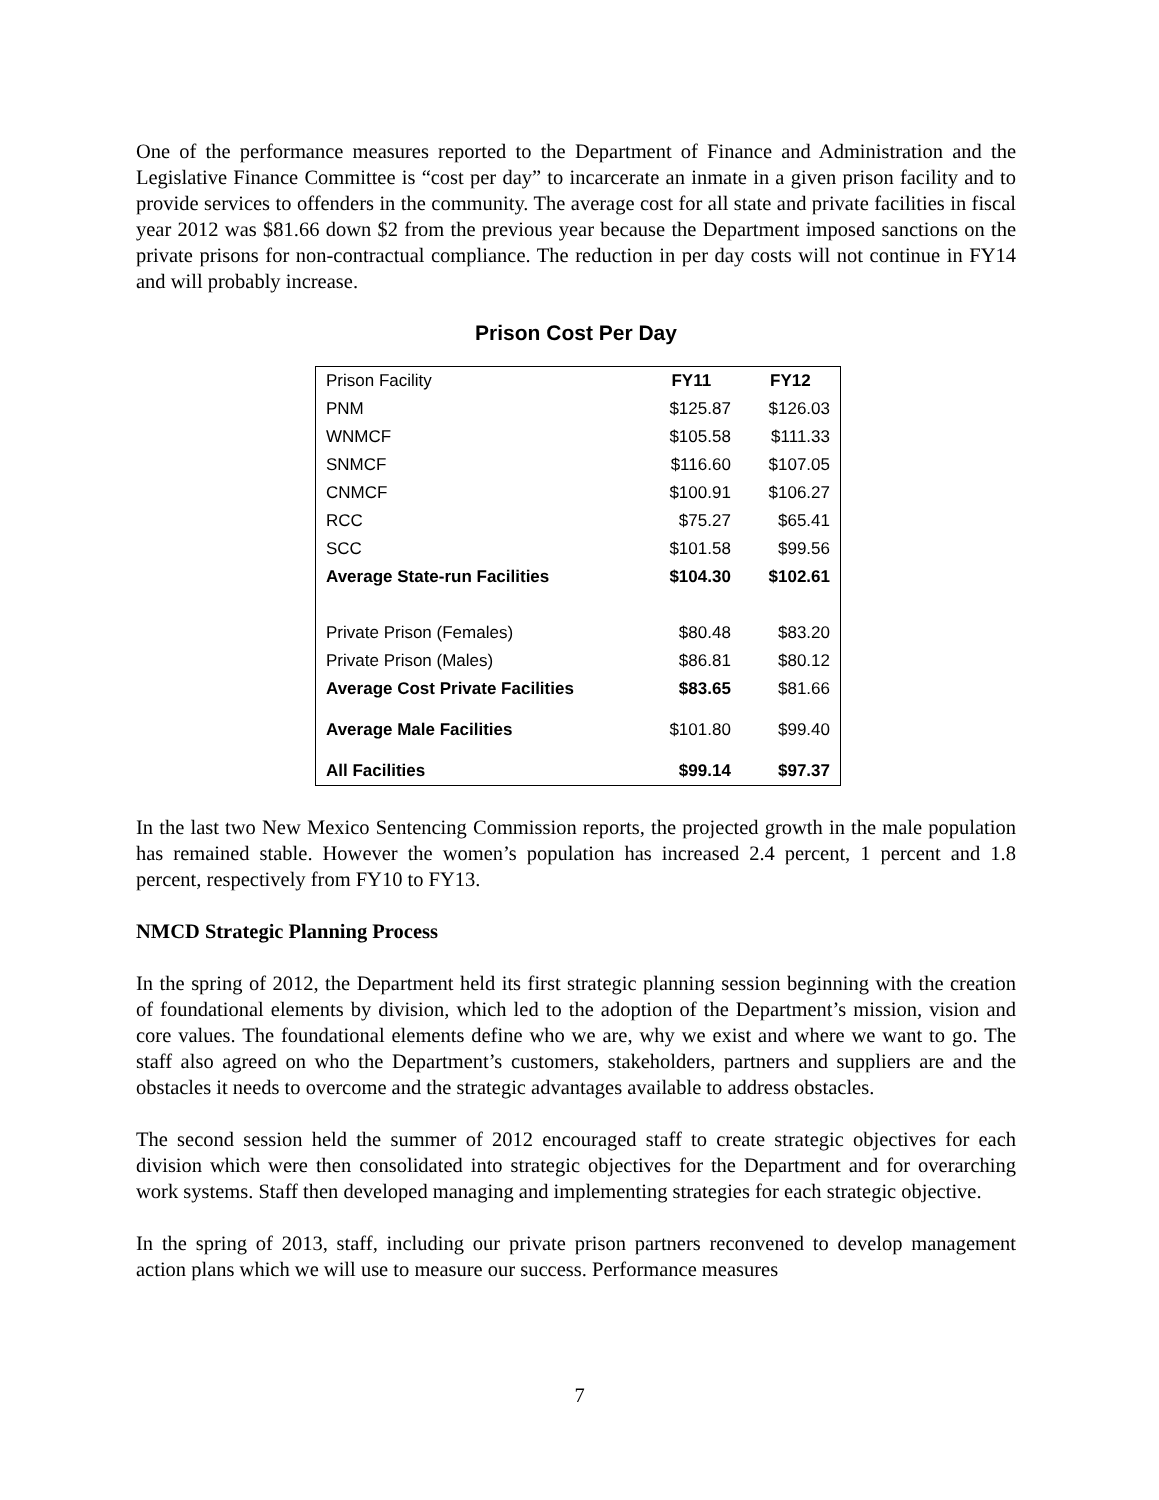One of the performance measures reported to the Department of Finance and Administration and the Legislative Finance Committee is “cost per day” to incarcerate an inmate in a given prison facility and to provide services to offenders in the community. The average cost for all state and private facilities in fiscal year 2012 was $81.66 down $2 from the previous year because the Department imposed sanctions on the private prisons for non-contractual compliance. The reduction in per day costs will not continue in FY14 and will probably increase.
Prison Cost Per Day
| Prison Facility | FY11 | FY12 |
| PNM | $125.87 | $126.03 |
| WNMCF | $105.58 | $111.33 |
| SNMCF | $116.60 | $107.05 |
| CNMCF | $100.91 | $106.27 |
| RCC | $75.27 | $65.41 |
| SCC | $101.58 | $99.56 |
| Average State-run Facilities | $104.30 | $102.61 |
| Private Prison (Females) | $80.48 | $83.20 |
| Private Prison (Males) | $86.81 | $80.12 |
| Average Cost Private Facilities | $83.65 | $81.66 |
| Average Male Facilities | $101.80 | $99.40 |
| All Facilities | $99.14 | $97.37 |
In the last two New Mexico Sentencing Commission reports, the projected growth in the male population has remained stable. However the women’s population has increased 2.4 percent, 1 percent and 1.8 percent, respectively from FY10 to FY13.
NMCD Strategic Planning Process
In the spring of 2012, the Department held its first strategic planning session beginning with the creation of foundational elements by division, which led to the adoption of the Department’s mission, vision and core values. The foundational elements define who we are, why we exist and where we want to go. The staff also agreed on who the Department’s customers, stakeholders, partners and suppliers are and the obstacles it needs to overcome and the strategic advantages available to address obstacles.
The second session held the summer of 2012 encouraged staff to create strategic objectives for each division which were then consolidated into strategic objectives for the Department and for overarching work systems. Staff then developed managing and implementing strategies for each strategic objective.
In the spring of 2013, staff, including our private prison partners reconvened to develop management action plans which we will use to measure our success. Performance measures
7